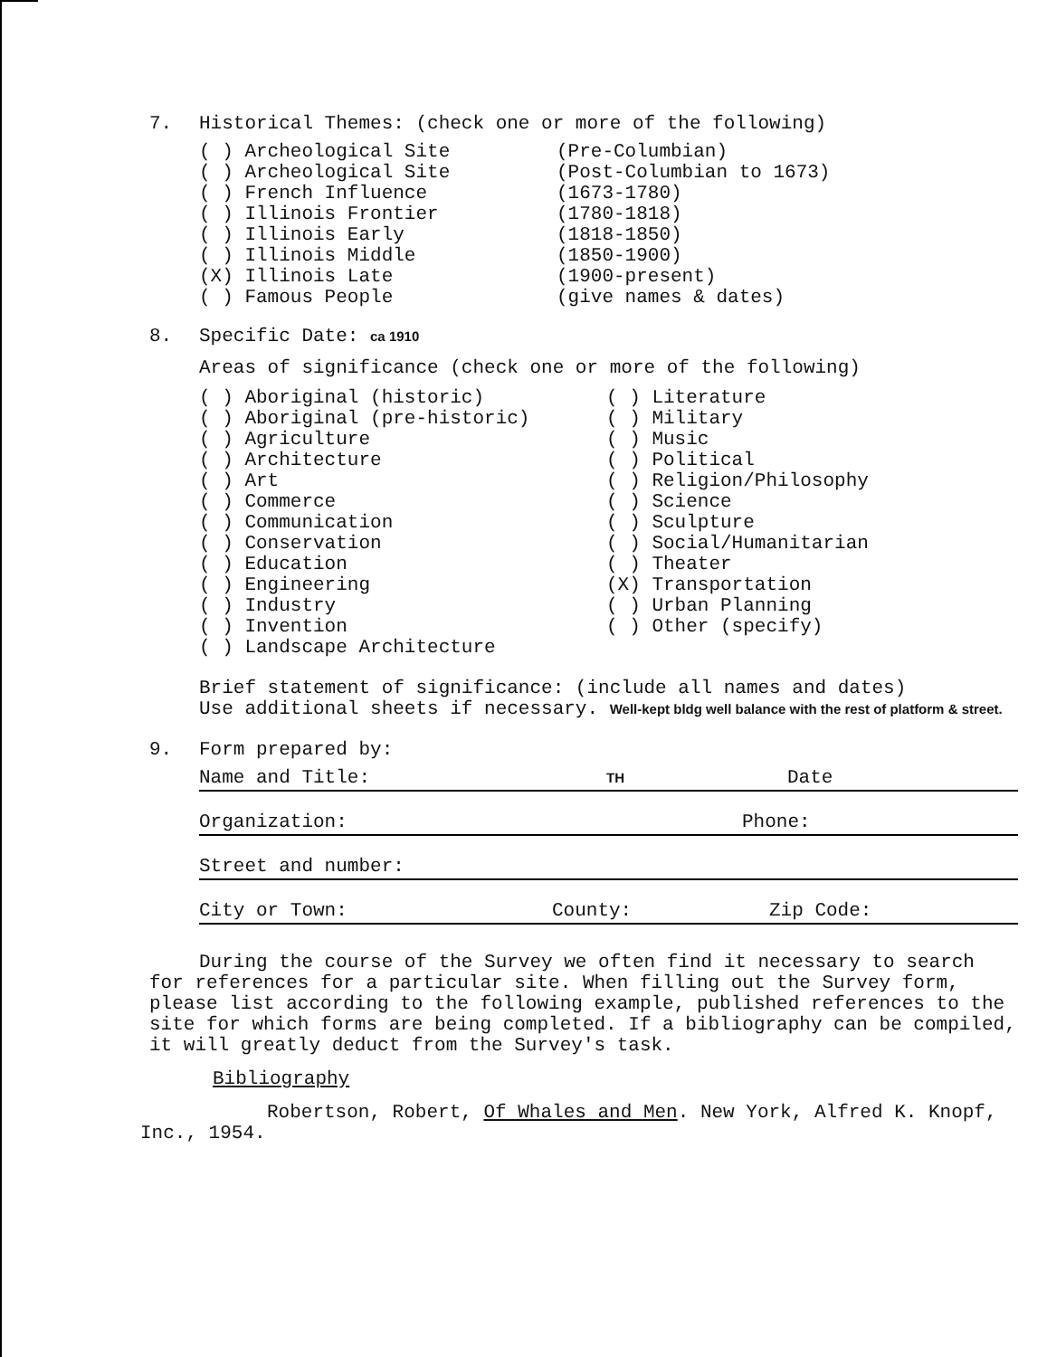7. Historical Themes: (check one or more of the following)
( ) Archeological Site
( ) Archeological Site
( ) French Influence
( ) Illinois Frontier
( ) Illinois Early
( ) Illinois Middle
(X) Illinois Late
( ) Famous People
(Pre-Columbian)
(Post-Columbian to 1673)
(1673-1780)
(1780-1818)
(1818-1850)
(1850-1900)
(1900-present)
(give names & dates)
8. Specific Date: ca 1910
Areas of significance (check one or more of the following)
( ) Aboriginal (historic)
( ) Aboriginal (pre-historic)
( ) Agriculture
( ) Architecture
( ) Art
( ) Commerce
( ) Communication
( ) Conservation
( ) Education
( ) Engineering
( ) Industry
( ) Invention
( ) Landscape Architecture
( ) Literature
( ) Military
( ) Music
( ) Political
( ) Religion/Philosophy
( ) Science
( ) Sculpture
( ) Social/Humanitarian
( ) Theater
(X) Transportation
( ) Urban Planning
( ) Other (specify)
Brief statement of significance: (include all names and dates)
Use additional sheets if necessary. Well-kept bldg well balance with the rest of platform & street.
9. Form prepared by:
Name and Title: TH Date
Organization: Phone:
Street and number:
City or Town: County: Zip Code:
During the course of the Survey we often find it necessary to search for references for a particular site. When filling out the Survey form, please list according to the following example, published references to the site for which forms are being completed. If a bibliography can be compiled, it will greatly deduct from the Survey's task.
Bibliography
Robertson, Robert, Of Whales and Men. New York, Alfred K. Knopf, Inc., 1954.